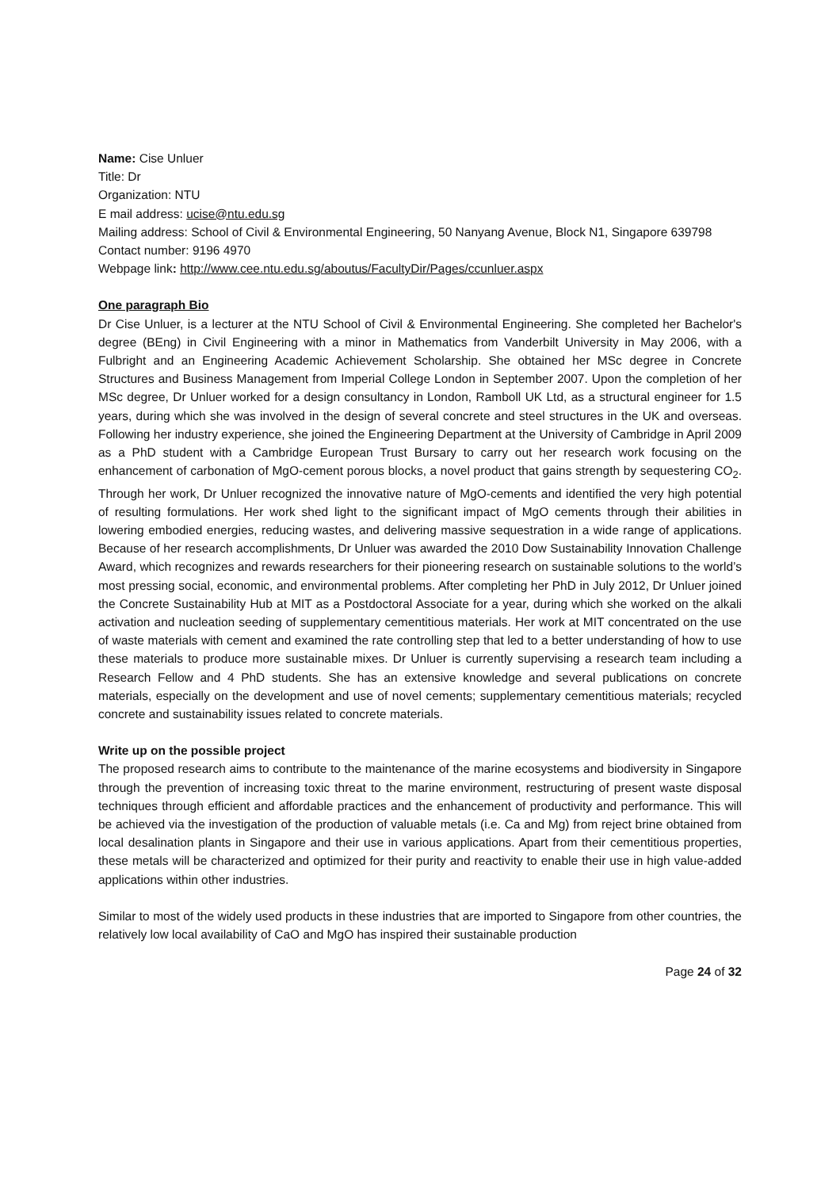Name: Cise Unluer
Title: Dr
Organization: NTU
E mail address: ucise@ntu.edu.sg
Mailing address: School of Civil & Environmental Engineering, 50 Nanyang Avenue, Block N1, Singapore 639798
Contact number: 9196 4970
Webpage link: http://www.cee.ntu.edu.sg/aboutus/FacultyDir/Pages/ccunluer.aspx
One paragraph Bio
Dr Cise Unluer, is a lecturer at the NTU School of Civil & Environmental Engineering. She completed her Bachelor's degree (BEng) in Civil Engineering with a minor in Mathematics from Vanderbilt University in May 2006, with a Fulbright and an Engineering Academic Achievement Scholarship. She obtained her MSc degree in Concrete Structures and Business Management from Imperial College London in September 2007. Upon the completion of her MSc degree, Dr Unluer worked for a design consultancy in London, Ramboll UK Ltd, as a structural engineer for 1.5 years, during which she was involved in the design of several concrete and steel structures in the UK and overseas. Following her industry experience, she joined the Engineering Department at the University of Cambridge in April 2009 as a PhD student with a Cambridge European Trust Bursary to carry out her research work focusing on the enhancement of carbonation of MgO-cement porous blocks, a novel product that gains strength by sequestering CO<sub>2</sub>. Through her work, Dr Unluer recognized the innovative nature of MgO-cements and identified the very high potential of resulting formulations. Her work shed light to the significant impact of MgO cements through their abilities in lowering embodied energies, reducing wastes, and delivering massive sequestration in a wide range of applications. Because of her research accomplishments, Dr Unluer was awarded the 2010 Dow Sustainability Innovation Challenge Award, which recognizes and rewards researchers for their pioneering research on sustainable solutions to the world’s most pressing social, economic, and environmental problems. After completing her PhD in July 2012, Dr Unluer joined the Concrete Sustainability Hub at MIT as a Postdoctoral Associate for a year, during which she worked on the alkali activation and nucleation seeding of supplementary cementitious materials. Her work at MIT concentrated on the use of waste materials with cement and examined the rate controlling step that led to a better understanding of how to use these materials to produce more sustainable mixes. Dr Unluer is currently supervising a research team including a Research Fellow and 4 PhD students. She has an extensive knowledge and several publications on concrete materials, especially on the development and use of novel cements; supplementary cementitious materials; recycled concrete and sustainability issues related to concrete materials.
Write up on the possible project
The proposed research aims to contribute to the maintenance of the marine ecosystems and biodiversity in Singapore through the prevention of increasing toxic threat to the marine environment, restructuring of present waste disposal techniques through efficient and affordable practices and the enhancement of productivity and performance. This will be achieved via the investigation of the production of valuable metals (i.e. Ca and Mg) from reject brine obtained from local desalination plants in Singapore and their use in various applications. Apart from their cementitious properties, these metals will be characterized and optimized for their purity and reactivity to enable their use in high value-added applications within other industries.
Similar to most of the widely used products in these industries that are imported to Singapore from other countries, the relatively low local availability of CaO and MgO has inspired their sustainable production
Page 24 of 32